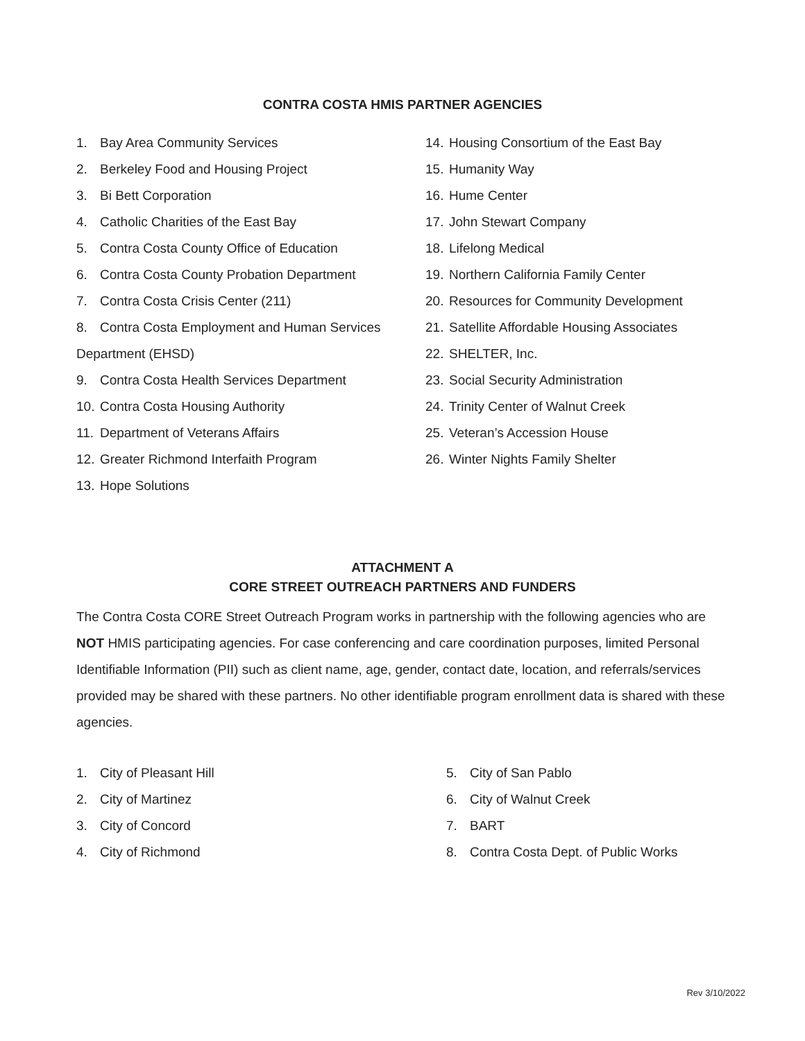CONTRA COSTA HMIS PARTNER AGENCIES
1. Bay Area Community Services
2. Berkeley Food and Housing Project
3. Bi Bett Corporation
4. Catholic Charities of the East Bay
5. Contra Costa County Office of Education
6. Contra Costa County Probation Department
7. Contra Costa Crisis Center (211)
8. Contra Costa Employment and Human Services
Department (EHSD)
9. Contra Costa Health Services Department
10. Contra Costa Housing Authority
11. Department of Veterans Affairs
12. Greater Richmond Interfaith Program
13. Hope Solutions
14. Housing Consortium of the East Bay
15. Humanity Way
16. Hume Center
17. John Stewart Company
18. Lifelong Medical
19. Northern California Family Center
20. Resources for Community Development
21. Satellite Affordable Housing Associates
22. SHELTER, Inc.
23. Social Security Administration
24. Trinity Center of Walnut Creek
25. Veteran’s Accession House
26. Winter Nights Family Shelter
ATTACHMENT A
CORE STREET OUTREACH PARTNERS AND FUNDERS
The Contra Costa CORE Street Outreach Program works in partnership with the following agencies who are NOT HMIS participating agencies. For case conferencing and care coordination purposes, limited Personal Identifiable Information (PII) such as client name, age, gender, contact date, location, and referrals/services provided may be shared with these partners. No other identifiable program enrollment data is shared with these agencies.
1. City of Pleasant Hill
2. City of Martinez
3. City of Concord
4. City of Richmond
5. City of San Pablo
6. City of Walnut Creek
7. BART
8. Contra Costa Dept. of Public Works
Rev 3/10/2022